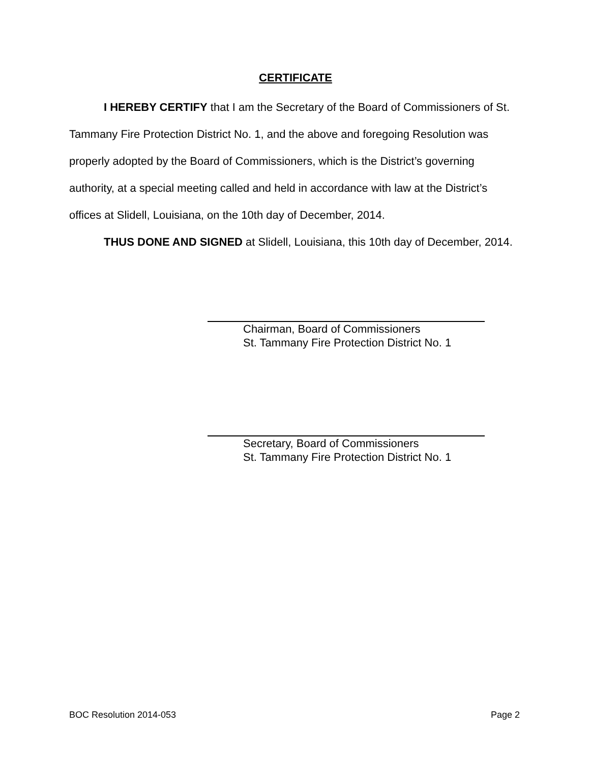CERTIFICATE
I HEREBY CERTIFY that I am the Secretary of the Board of Commissioners of St. Tammany Fire Protection District No. 1, and the above and foregoing Resolution was properly adopted by the Board of Commissioners, which is the District’s governing authority, at a special meeting called and held in accordance with law at the District’s offices at Slidell, Louisiana, on the 10th day of December, 2014.
THUS DONE AND SIGNED at Slidell, Louisiana, this 10th day of December, 2014.
Chairman, Board of Commissioners
St. Tammany Fire Protection District No. 1
Secretary, Board of Commissioners
St. Tammany Fire Protection District No. 1
BOC Resolution 2014-053 Page 2